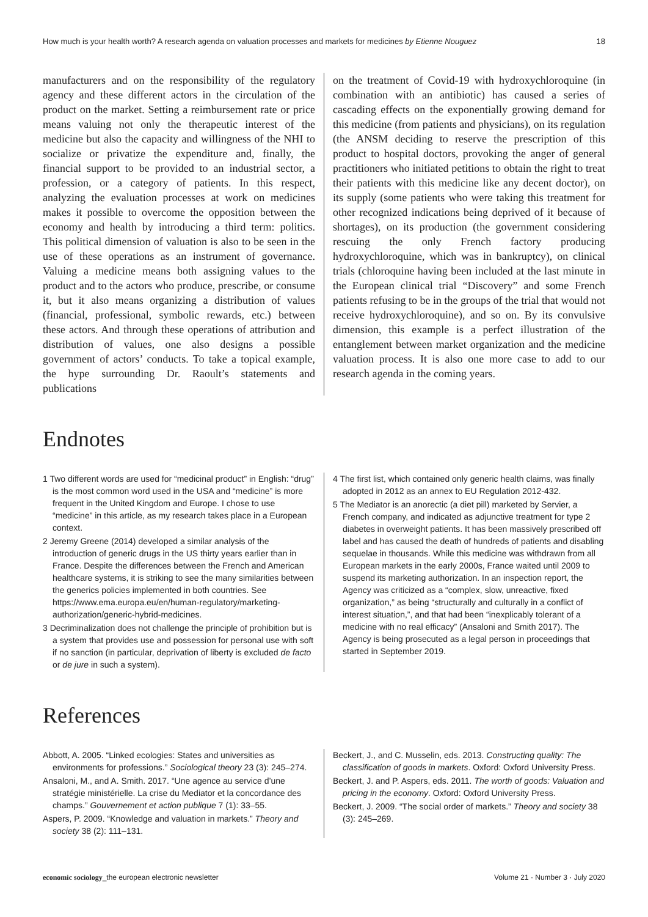How much is your health worth? A research agenda on valuation processes and markets for medicines by Etienne Nouguez 18
manufacturers and on the responsibility of the regulatory agency and these different actors in the circulation of the product on the market. Setting a reimbursement rate or price means valuing not only the therapeutic interest of the medicine but also the capacity and willingness of the NHI to socialize or privatize the expenditure and, finally, the financial support to be provided to an industrial sector, a profession, or a category of patients. In this respect, analyzing the evaluation processes at work on medicines makes it possible to overcome the opposition between the economy and health by introducing a third term: politics. This political dimension of valuation is also to be seen in the use of these operations as an instrument of governance. Valuing a medicine means both assigning values to the product and to the actors who produce, prescribe, or consume it, but it also means organizing a distribution of values (financial, professional, symbolic rewards, etc.) between these actors. And through these operations of attribution and distribution of values, one also designs a possible government of actors’ conducts. To take a topical example, the hype surrounding Dr. Raoult’s statements and publications
on the treatment of Covid-19 with hydroxychloroquine (in combination with an antibiotic) has caused a series of cascading effects on the exponentially growing demand for this medicine (from patients and physicians), on its regulation (the ANSM deciding to reserve the prescription of this product to hospital doctors, provoking the anger of general practitioners who initiated petitions to obtain the right to treat their patients with this medicine like any decent doctor), on its supply (some patients who were taking this treatment for other recognized indications being deprived of it because of shortages), on its production (the government considering rescuing the only French factory producing hydroxychloroquine, which was in bankruptcy), on clinical trials (chloroquine having been included at the last minute in the European clinical trial “Discovery” and some French patients refusing to be in the groups of the trial that would not receive hydroxychloroquine), and so on. By its convulsive dimension, this example is a perfect illustration of the entanglement between market organization and the medicine valuation process. It is also one more case to add to our research agenda in the coming years.
Endnotes
1 Two different words are used for “medicinal product” in English: “drug” is the most common word used in the USA and “medicine” is more frequent in the United Kingdom and Europe. I chose to use “medicine” in this article, as my research takes place in a European context.
2 Jeremy Greene (2014) developed a similar analysis of the introduction of generic drugs in the US thirty years earlier than in France. Despite the differences between the French and American healthcare systems, it is striking to see the many similarities between the generics policies implemented in both countries. See https://www.ema.europa.eu/en/human-regulatory/marketing-authorization/generic-hybrid-medicines.
3 Decriminalization does not challenge the principle of prohibition but is a system that provides use and possession for personal use with soft if no sanction (in particular, deprivation of liberty is excluded de facto or de jure in such a system).
4 The first list, which contained only generic health claims, was finally adopted in 2012 as an annex to EU Regulation 2012-432.
5 The Mediator is an anorectic (a diet pill) marketed by Servier, a French company, and indicated as adjunctive treatment for type 2 diabetes in overweight patients. It has been massively prescribed off label and has caused the death of hundreds of patients and disabling sequelae in thousands. While this medicine was withdrawn from all European markets in the early 2000s, France waited until 2009 to suspend its marketing authorization. In an inspection report, the Agency was criticized as a “complex, slow, unreactive, fixed organization,” as being “structurally and culturally in a conflict of interest situation,”, and that had been “inexplicably tolerant of a medicine with no real efficacy” (Ansaloni and Smith 2017). The Agency is being prosecuted as a legal person in proceedings that started in September 2019.
References
Abbott, A. 2005. “Linked ecologies: States and universities as environments for professions.” Sociological theory 23 (3): 245–274.
Ansaloni, M., and A. Smith. 2017. “Une agence au service d’une stratégie ministérielle. La crise du Mediator et la concordance des champs.” Gouvernement et action publique 7 (1): 33–55.
Aspers, P. 2009. “Knowledge and valuation in markets.” Theory and society 38 (2): 111–131.
Beckert, J., and C. Musselin, eds. 2013. Constructing quality: The classification of goods in markets. Oxford: Oxford University Press.
Beckert, J. and P. Aspers, eds. 2011. The worth of goods: Valuation and pricing in the economy. Oxford: Oxford University Press.
Beckert, J. 2009. “The social order of markets.” Theory and society 38 (3): 245–269.
economic sociology_the european electronic newsletter Volume 21 · Number 3 · July 2020